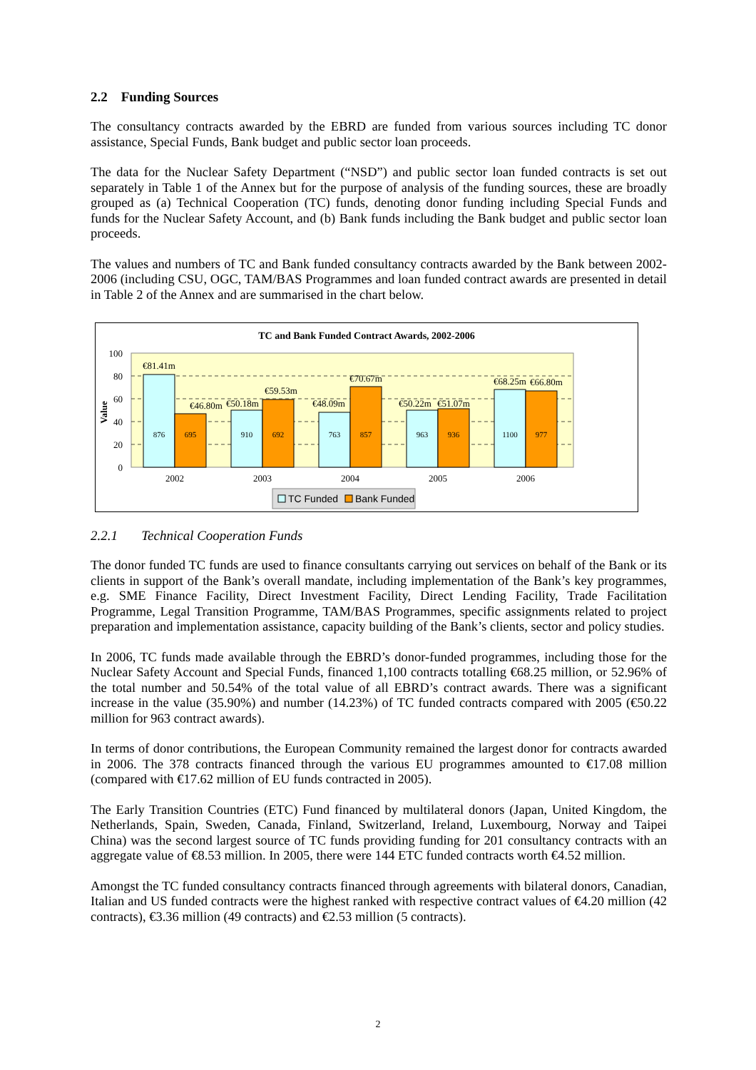2.2 Funding Sources
The consultancy contracts awarded by the EBRD are funded from various sources including TC donor assistance, Special Funds, Bank budget and public sector loan proceeds.
The data for the Nuclear Safety Department (“NSD”) and public sector loan funded contracts is set out separately in Table 1 of the Annex but for the purpose of analysis of the funding sources, these are broadly grouped as (a) Technical Cooperation (TC) funds, denoting donor funding including Special Funds and funds for the Nuclear Safety Account, and (b) Bank funds including the Bank budget and public sector loan proceeds.
The values and numbers of TC and Bank funded consultancy contracts awarded by the Bank between 2002-2006 (including CSU, OGC, TAM/BAS Programmes and loan funded contract awards are presented in detail in Table 2 of the Annex and are summarised in the chart below.
TC and Bank Funded Contract Awards, 2002-2006
100
80
60
40
20
0
Value
876
695
910
692
763
857
963
936
1100
977
€81.41m
€46.80m
€50.18m
€59.53m
€48.09m
€70.67m
€50.22m
€51.07m
€68.25m
€66.80m
2002
2003
2004
2005
2006
TC Funded
Bank Funded
2.2.1 Technical Cooperation Funds
The donor funded TC funds are used to finance consultants carrying out services on behalf of the Bank or its clients in support of the Bank’s overall mandate, including implementation of the Bank’s key programmes, e.g. SME Finance Facility, Direct Investment Facility, Direct Lending Facility, Trade Facilitation Programme, Legal Transition Programme, TAM/BAS Programmes, specific assignments related to project preparation and implementation assistance, capacity building of the Bank’s clients, sector and policy studies.
In 2006, TC funds made available through the EBRD’s donor-funded programmes, including those for the Nuclear Safety Account and Special Funds, financed 1,100 contracts totalling €68.25 million, or 52.96% of the total number and 50.54% of the total value of all EBRD’s contract awards. There was a significant increase in the value (35.90%) and number (14.23%) of TC funded contracts compared with 2005 (€50.22 million for 963 contract awards).
In terms of donor contributions, the European Community remained the largest donor for contracts awarded in 2006. The 378 contracts financed through the various EU programmes amounted to €17.08 million (compared with €17.62 million of EU funds contracted in 2005).
The Early Transition Countries (ETC) Fund financed by multilateral donors (Japan, United Kingdom, the Netherlands, Spain, Sweden, Canada, Finland, Switzerland, Ireland, Luxembourg, Norway and Taipei China) was the second largest source of TC funds providing funding for 201 consultancy contracts with an aggregate value of €8.53 million. In 2005, there were 144 ETC funded contracts worth €4.52 million.
Amongst the TC funded consultancy contracts financed through agreements with bilateral donors, Canadian, Italian and US funded contracts were the highest ranked with respective contract values of €4.20 million (42 contracts), €3.36 million (49 contracts) and €2.53 million (5 contracts).
2